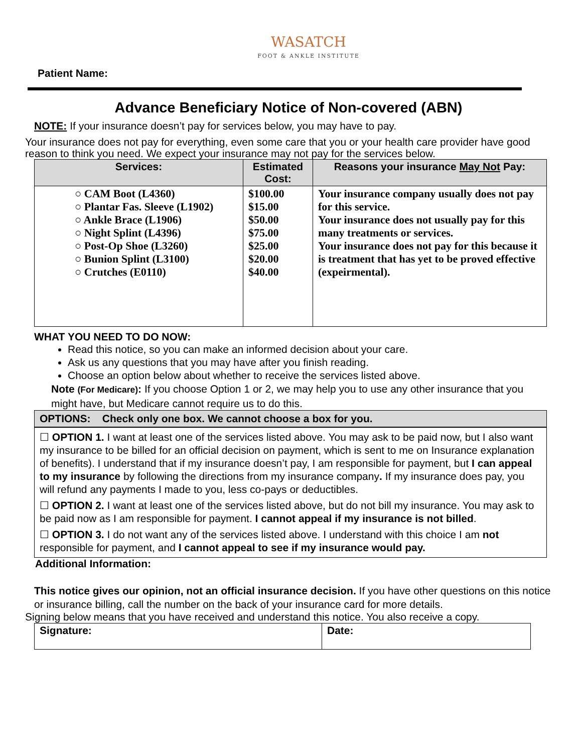WASATCH
FOOT & ANKLE INSTITUTE
Patient Name:
Advance Beneficiary Notice of Non-covered (ABN)
NOTE: If your insurance doesn’t pay for services below, you may have to pay.
Your insurance does not pay for everything, even some care that you or your health care provider have good reason to think you need. We expect your insurance may not pay for the services below.
| Services: | Estimated Cost: | Reasons your insurance May Not Pay: |
| --- | --- | --- |
| ○ CAM Boot (L4360) ○ Plantar Fas. Sleeve (L1902) ○ Ankle Brace (L1906) ○ Night Splint (L4396) ○ Post-Op Shoe (L3260) ○ Bunion Splint (L3100) ○ Crutches (E0110) | $100.00 $15.00 $50.00 $75.00 $25.00 $20.00 $40.00 | Your insurance company usually does not pay for this service. Your insurance does not usually pay for this many treatments or services. Your insurance does not pay for this because it is treatment that has yet to be proved effective (expeirmental). |
WHAT YOU NEED TO DO NOW:
Read this notice, so you can make an informed decision about your care.
Ask us any questions that you may have after you finish reading.
Choose an option below about whether to receive the services listed above.
Note (For Medicare): If you choose Option 1 or 2, we may help you to use any other insurance that you might have, but Medicare cannot require us to do this.
OPTIONS: Check only one box. We cannot choose a box for you.
☐ OPTION 1. I want at least one of the services listed above. You may ask to be paid now, but I also want my insurance to be billed for an official decision on payment, which is sent to me on Insurance explanation of benefits). I understand that if my insurance doesn’t pay, I am responsible for payment, but I can appeal to my insurance by following the directions from my insurance company. If my insurance does pay, you will refund any payments I made to you, less co-pays or deductibles.
☐ OPTION 2. I want at least one of the services listed above, but do not bill my insurance. You may ask to be paid now as I am responsible for payment. I cannot appeal if my insurance is not billed.
☐ OPTION 3. I do not want any of the services listed above. I understand with this choice I am not responsible for payment, and I cannot appeal to see if my insurance would pay.
Additional Information:
This notice gives our opinion, not an official insurance decision. If you have other questions on this notice or insurance billing, call the number on the back of your insurance card for more details.
Signing below means that you have received and understand this notice. You also receive a copy.
| Signature: | Date: |